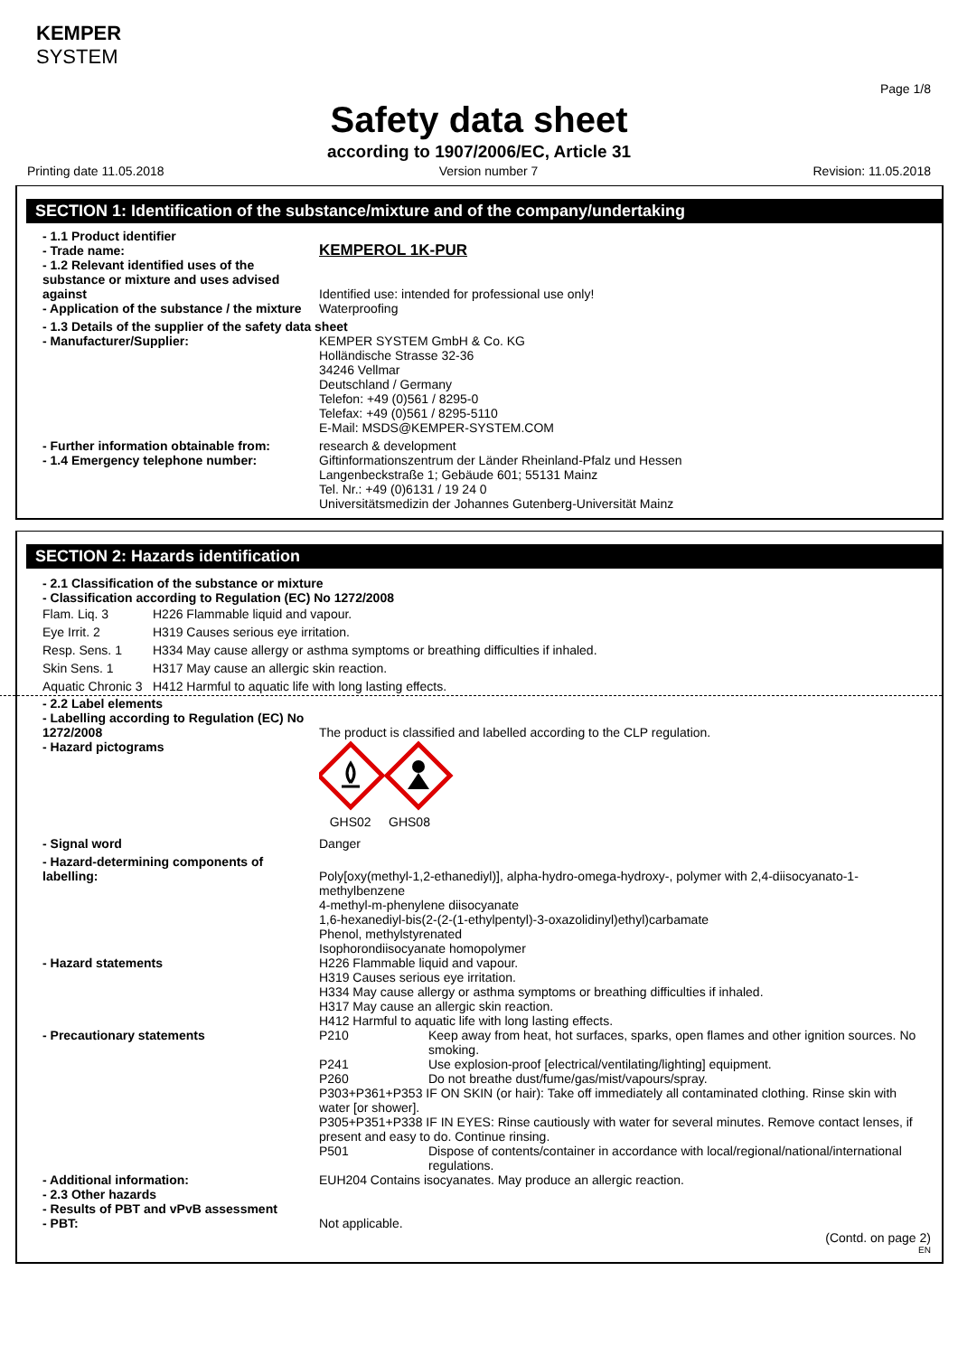KEMPER
SYSTEM
Page 1/8
Safety data sheet
according to 1907/2006/EC, Article 31
Printing date 11.05.2018 Version number 7 Revision: 11.05.2018
SECTION 1: Identification of the substance/mixture and of the company/undertaking
- 1.1 Product identifier
- Trade name:
KEMPEROL 1K-PUR
- 1.2 Relevant identified uses of the substance or mixture and uses advised against
Identified use: intended for professional use only!
- Application of the substance / the mixture
Waterproofing
- 1.3 Details of the supplier of the safety data sheet
- Manufacturer/Supplier: KEMPER SYSTEM GmbH & Co. KG
Holländische Strasse 32-36
34246 Vellmar
Deutschland / Germany
Telefon: +49 (0)561 / 8295-0
Telefax: +49 (0)561 / 8295-5110
E-Mail: MSDS@KEMPER-SYSTEM.COM
- Further information obtainable from:
research & development
- 1.4 Emergency telephone number: Giftinformationszentrum der Länder Rheinland-Pfalz und Hessen
Langenbeckstraße 1; Gebäude 601; 55131 Mainz
Tel. Nr.: +49 (0)6131 / 19 24 0
Universitätsmedizin der Johannes Gutenberg-Universität Mainz
SECTION 2: Hazards identification
- 2.1 Classification of the substance or mixture
- Classification according to Regulation (EC) No 1272/2008
Flam. Liq. 3 H226 Flammable liquid and vapour.
Eye Irrit. 2 H319 Causes serious eye irritation.
Resp. Sens. 1 H334 May cause allergy or asthma symptoms or breathing difficulties if inhaled.
Skin Sens. 1 H317 May cause an allergic skin reaction.
Aquatic Chronic 3 H412 Harmful to aquatic life with long lasting effects.
- 2.2 Label elements
- Labelling according to Regulation (EC) No 1272/2008
The product is classified and labelled according to the CLP regulation.
- Hazard pictograms
GHS02 GHS08
- Signal word Danger
- Hazard-determining components of labelling:
Poly[oxy(methyl-1,2-ethanediyl)], alpha-hydro-omega-hydroxy-, polymer with 2,4-diisocyanato-1-methylbenzene
4-methyl-m-phenylene diisocyanate
1,6-hexanediyl-bis(2-(2-(1-ethylpentyl)-3-oxazolidinyl)ethyl)carbamate
Phenol, methylstyrenated
Isophorondiisocyanate homopolymer
- Hazard statements H226 Flammable liquid and vapour.
H319 Causes serious eye irritation.
H334 May cause allergy or asthma symptoms or breathing difficulties if inhaled.
H317 May cause an allergic skin reaction.
H412 Harmful to aquatic life with long lasting effects.
- Precautionary statements P210 Keep away from heat, hot surfaces, sparks, open flames and other ignition sources. No smoking.
P241 Use explosion-proof [electrical/ventilating/lighting] equipment.
P260 Do not breathe dust/fume/gas/mist/vapours/spray.
P303+P361+P353 IF ON SKIN (or hair): Take off immediately all contaminated clothing. Rinse skin with water [or shower].
P305+P351+P338 IF IN EYES: Rinse cautiously with water for several minutes. Remove contact lenses, if present and easy to do. Continue rinsing.
P501 Dispose of contents/container in accordance with local/regional/national/international regulations.
- Additional information: EUH204 Contains isocyanates. May produce an allergic reaction.
- 2.3 Other hazards
- Results of PBT and vPvB assessment
- PBT: Not applicable.
(Contd. on page 2)
EN